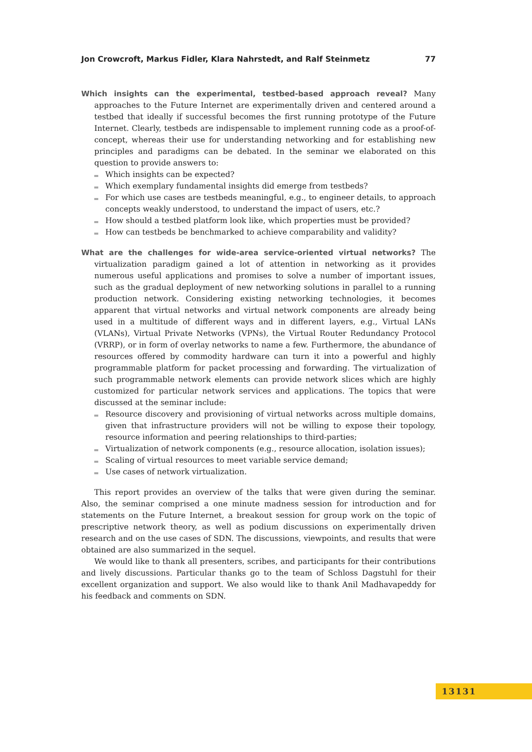Jon Crowcroft, Markus Fidler, Klara Nahrstedt, and Ralf Steinmetz 77
Which insights can the experimental, testbed-based approach reveal? Many approaches to the Future Internet are experimentally driven and centered around a testbed that ideally if successful becomes the first running prototype of the Future Internet. Clearly, testbeds are indispensable to implement running code as a proof-of-concept, whereas their use for understanding networking and for establishing new principles and paradigms can be debated. In the seminar we elaborated on this question to provide answers to:
Which insights can be expected?
Which exemplary fundamental insights did emerge from testbeds?
For which use cases are testbeds meaningful, e.g., to engineer details, to approach concepts weakly understood, to understand the impact of users, etc.?
How should a testbed platform look like, which properties must be provided?
How can testbeds be benchmarked to achieve comparability and validity?
What are the challenges for wide-area service-oriented virtual networks? The virtualization paradigm gained a lot of attention in networking as it provides numerous useful applications and promises to solve a number of important issues, such as the gradual deployment of new networking solutions in parallel to a running production network. Considering existing networking technologies, it becomes apparent that virtual networks and virtual network components are already being used in a multitude of different ways and in different layers, e.g., Virtual LANs (VLANs), Virtual Private Networks (VPNs), the Virtual Router Redundancy Protocol (VRRP), or in form of overlay networks to name a few. Furthermore, the abundance of resources offered by commodity hardware can turn it into a powerful and highly programmable platform for packet processing and forwarding. The virtualization of such programmable network elements can provide network slices which are highly customized for particular network services and applications. The topics that were discussed at the seminar include:
Resource discovery and provisioning of virtual networks across multiple domains, given that infrastructure providers will not be willing to expose their topology, resource information and peering relationships to third-parties;
Virtualization of network components (e.g., resource allocation, isolation issues);
Scaling of virtual resources to meet variable service demand;
Use cases of network virtualization.
This report provides an overview of the talks that were given during the seminar. Also, the seminar comprised a one minute madness session for introduction and for statements on the Future Internet, a breakout session for group work on the topic of prescriptive network theory, as well as podium discussions on experimentally driven research and on the use cases of SDN. The discussions, viewpoints, and results that were obtained are also summarized in the sequel.
We would like to thank all presenters, scribes, and participants for their contributions and lively discussions. Particular thanks go to the team of Schloss Dagstuhl for their excellent organization and support. We also would like to thank Anil Madhavapeddy for his feedback and comments on SDN.
13131